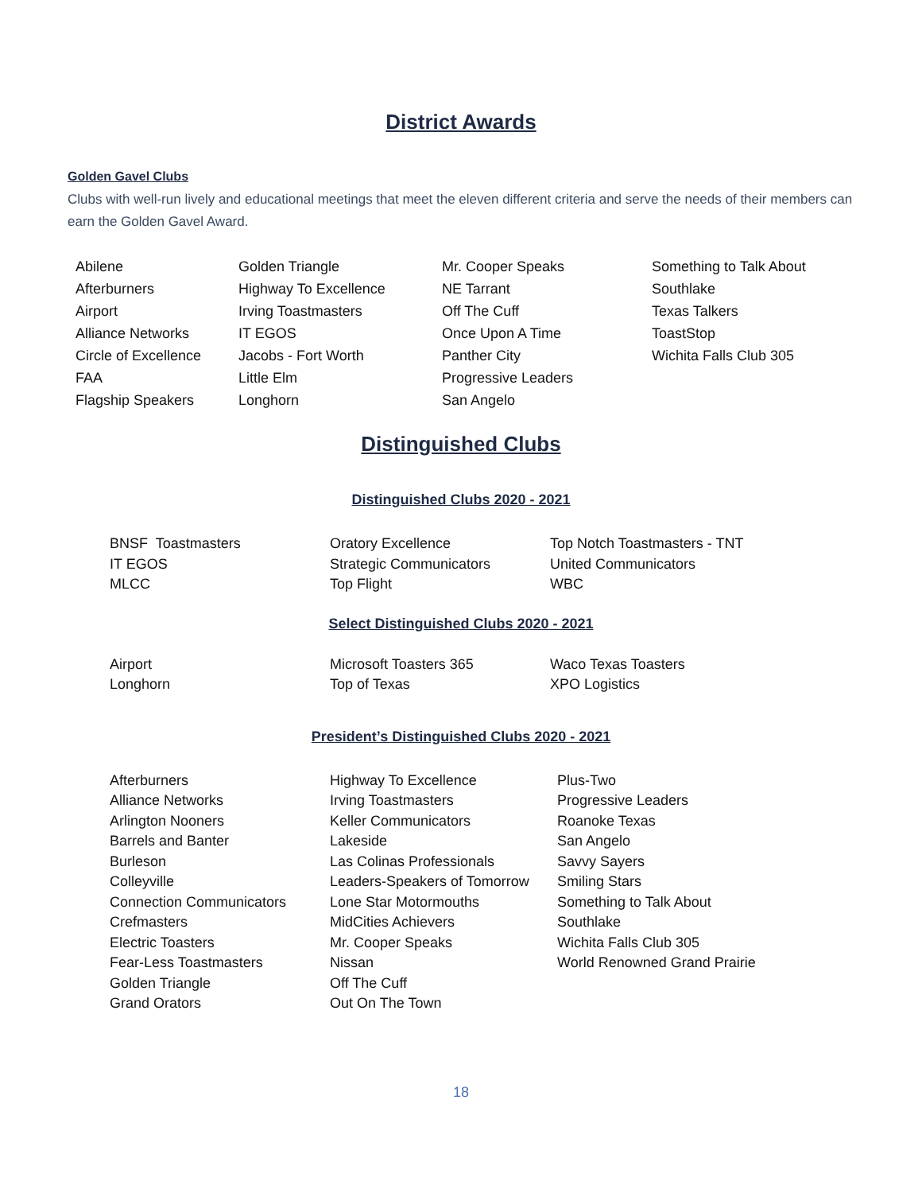District Awards
Golden Gavel Clubs
Clubs with well-run lively and educational meetings that meet the eleven different criteria and serve the needs of their members can earn the Golden Gavel Award.
| Abilene | Golden Triangle | Mr. Cooper Speaks | Something to Talk About |
| Afterburners | Highway To Excellence | NE Tarrant | Southlake |
| Airport | Irving Toastmasters | Off The Cuff | Texas Talkers |
| Alliance Networks | IT EGOS | Once Upon A Time | ToastStop |
| Circle of Excellence | Jacobs - Fort Worth | Panther City | Wichita Falls Club 305 |
| FAA | Little Elm | Progressive Leaders | |
| Flagship Speakers | Longhorn | San Angelo | |
Distinguished Clubs
Distinguished Clubs 2020 - 2021
| BNSF Toastmasters | Oratory Excellence | Top Notch Toastmasters - TNT |
| IT EGOS | Strategic Communicators | United Communicators |
| MLCC | Top Flight | WBC |
Select Distinguished Clubs 2020 - 2021
| Airport | Microsoft Toasters 365 | Waco Texas Toasters |
| Longhorn | Top of Texas | XPO Logistics |
President’s Distinguished Clubs 2020 - 2021
| Afterburners | Highway To Excellence | Plus-Two |
| Alliance Networks | Irving Toastmasters | Progressive Leaders |
| Arlington Nooners | Keller Communicators | Roanoke Texas |
| Barrels and Banter | Lakeside | San Angelo |
| Burleson | Las Colinas Professionals | Savvy Sayers |
| Colleyville | Leaders-Speakers of Tomorrow | Smiling Stars |
| Connection Communicators | Lone Star Motormouths | Something to Talk About |
| Crefmasters | MidCities Achievers | Southlake |
| Electric Toasters | Mr. Cooper Speaks | Wichita Falls Club 305 |
| Fear-Less Toastmasters | Nissan | World Renowned Grand Prairie |
| Golden Triangle | Off The Cuff | |
| Grand Orators | Out On The Town | |
18